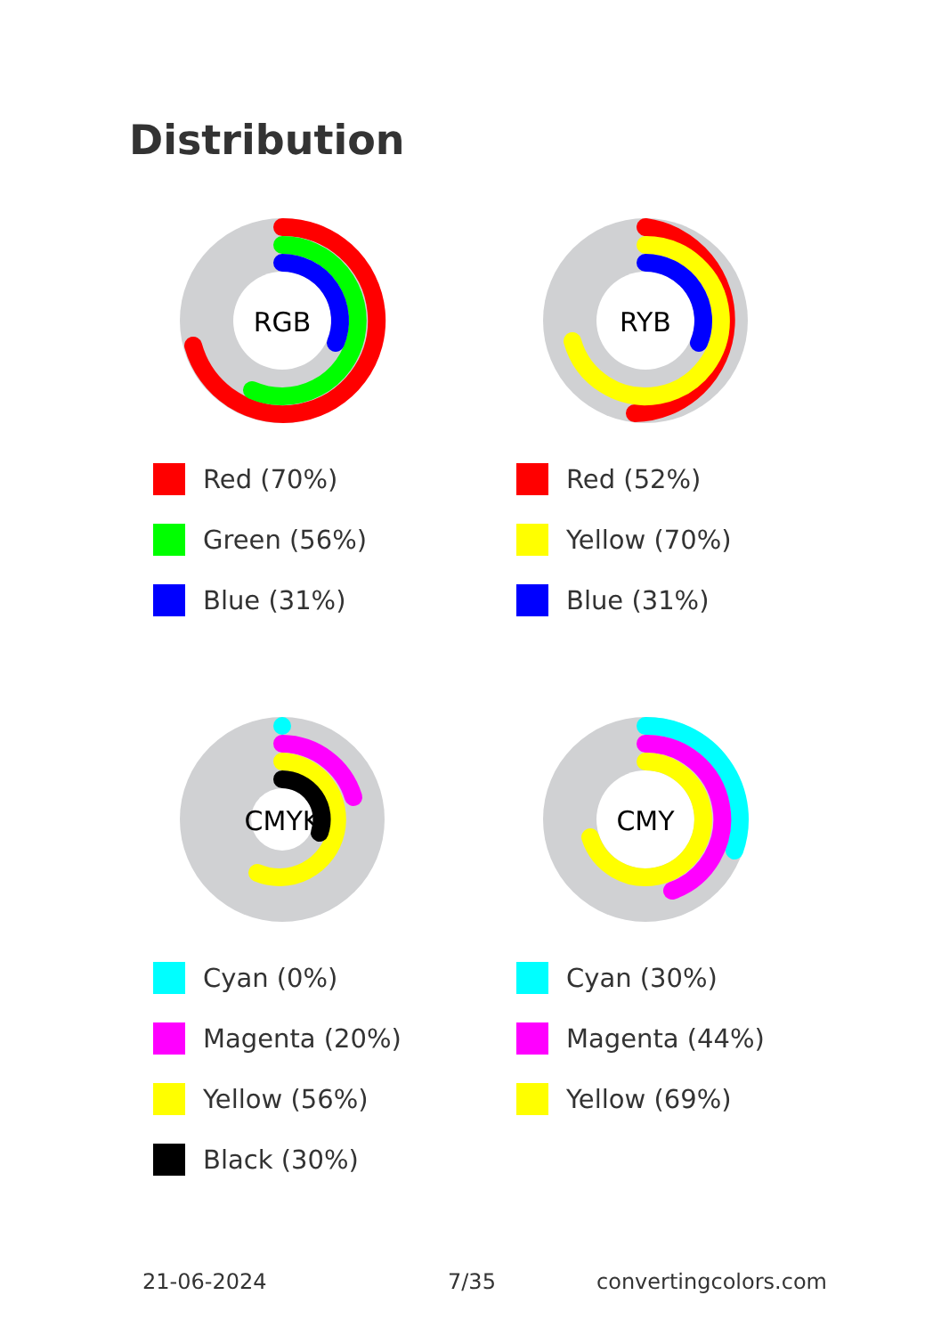Distribution
RGB
Red (70%)
Green (56%)
Blue (31%)
RYB
Red (52%)
Yellow (70%)
Blue (31%)
CMYK
Cyan (0%)
Magenta (20%)
Yellow (56%)
Black (30%)
CMY
Cyan (30%)
Magenta (44%)
Yellow (69%)
21-06-2024 7/35 convertingcolors.com